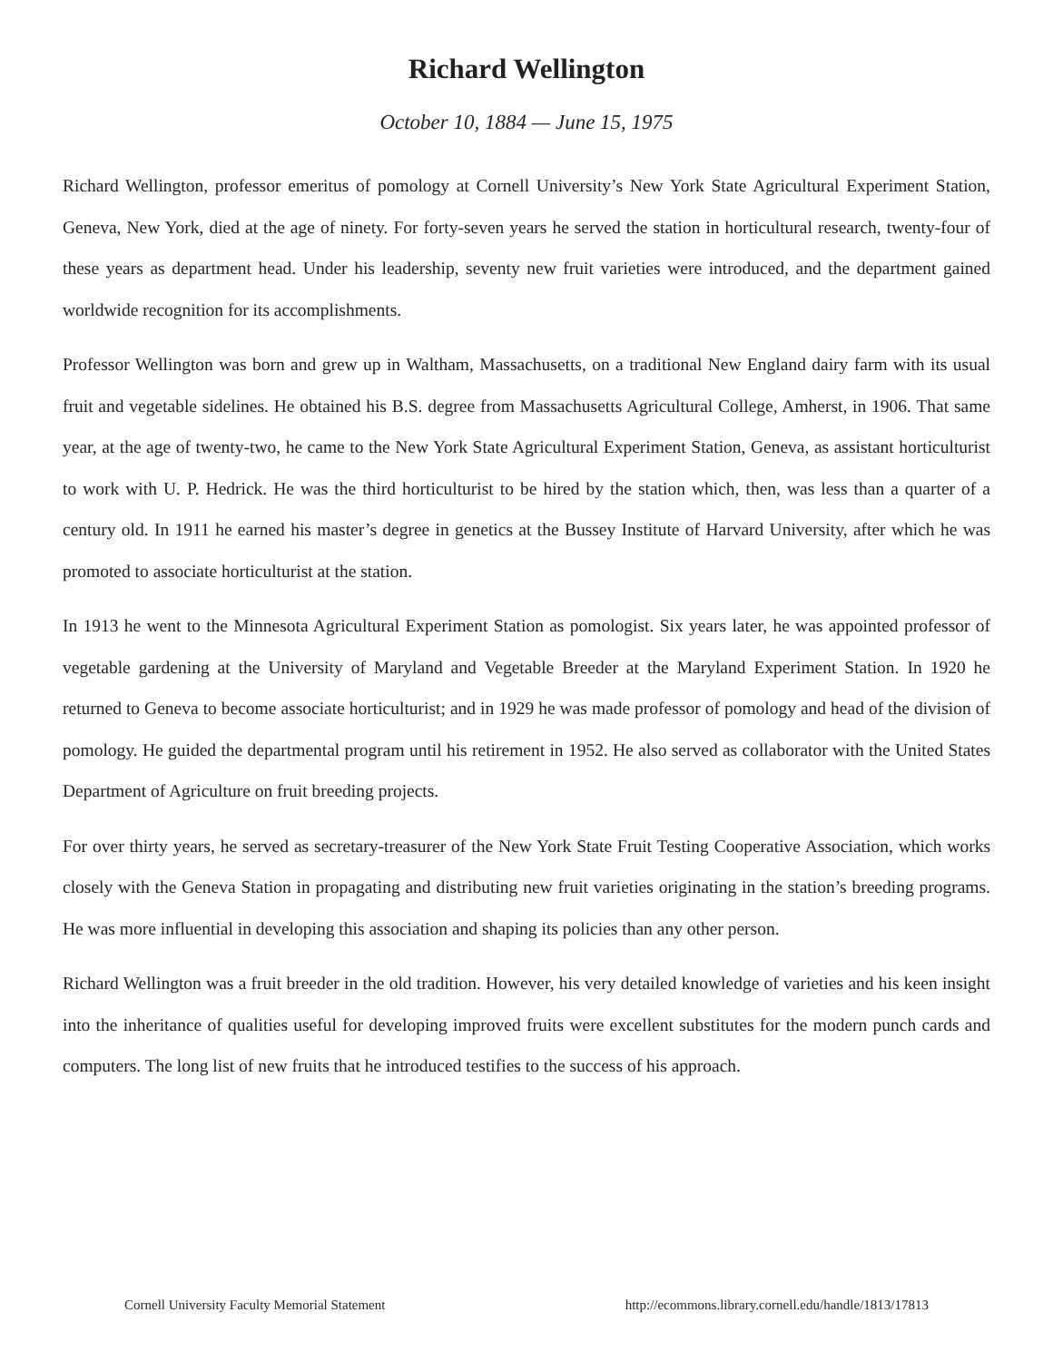Richard Wellington
October 10, 1884 — June 15, 1975
Richard Wellington, professor emeritus of pomology at Cornell University’s New York State Agricultural Experiment Station, Geneva, New York, died at the age of ninety. For forty-seven years he served the station in horticultural research, twenty-four of these years as department head. Under his leadership, seventy new fruit varieties were introduced, and the department gained worldwide recognition for its accomplishments.
Professor Wellington was born and grew up in Waltham, Massachusetts, on a traditional New England dairy farm with its usual fruit and vegetable sidelines. He obtained his B.S. degree from Massachusetts Agricultural College, Amherst, in 1906. That same year, at the age of twenty-two, he came to the New York State Agricultural Experiment Station, Geneva, as assistant horticulturist to work with U. P. Hedrick. He was the third horticulturist to be hired by the station which, then, was less than a quarter of a century old. In 1911 he earned his master’s degree in genetics at the Bussey Institute of Harvard University, after which he was promoted to associate horticulturist at the station.
In 1913 he went to the Minnesota Agricultural Experiment Station as pomologist. Six years later, he was appointed professor of vegetable gardening at the University of Maryland and Vegetable Breeder at the Maryland Experiment Station. In 1920 he returned to Geneva to become associate horticulturist; and in 1929 he was made professor of pomology and head of the division of pomology. He guided the departmental program until his retirement in 1952. He also served as collaborator with the United States Department of Agriculture on fruit breeding projects.
For over thirty years, he served as secretary-treasurer of the New York State Fruit Testing Cooperative Association, which works closely with the Geneva Station in propagating and distributing new fruit varieties originating in the station’s breeding programs. He was more influential in developing this association and shaping its policies than any other person.
Richard Wellington was a fruit breeder in the old tradition. However, his very detailed knowledge of varieties and his keen insight into the inheritance of qualities useful for developing improved fruits were excellent substitutes for the modern punch cards and computers. The long list of new fruits that he introduced testifies to the success of his approach.
Cornell University Faculty Memorial Statement http://ecommons.library.cornell.edu/handle/1813/17813